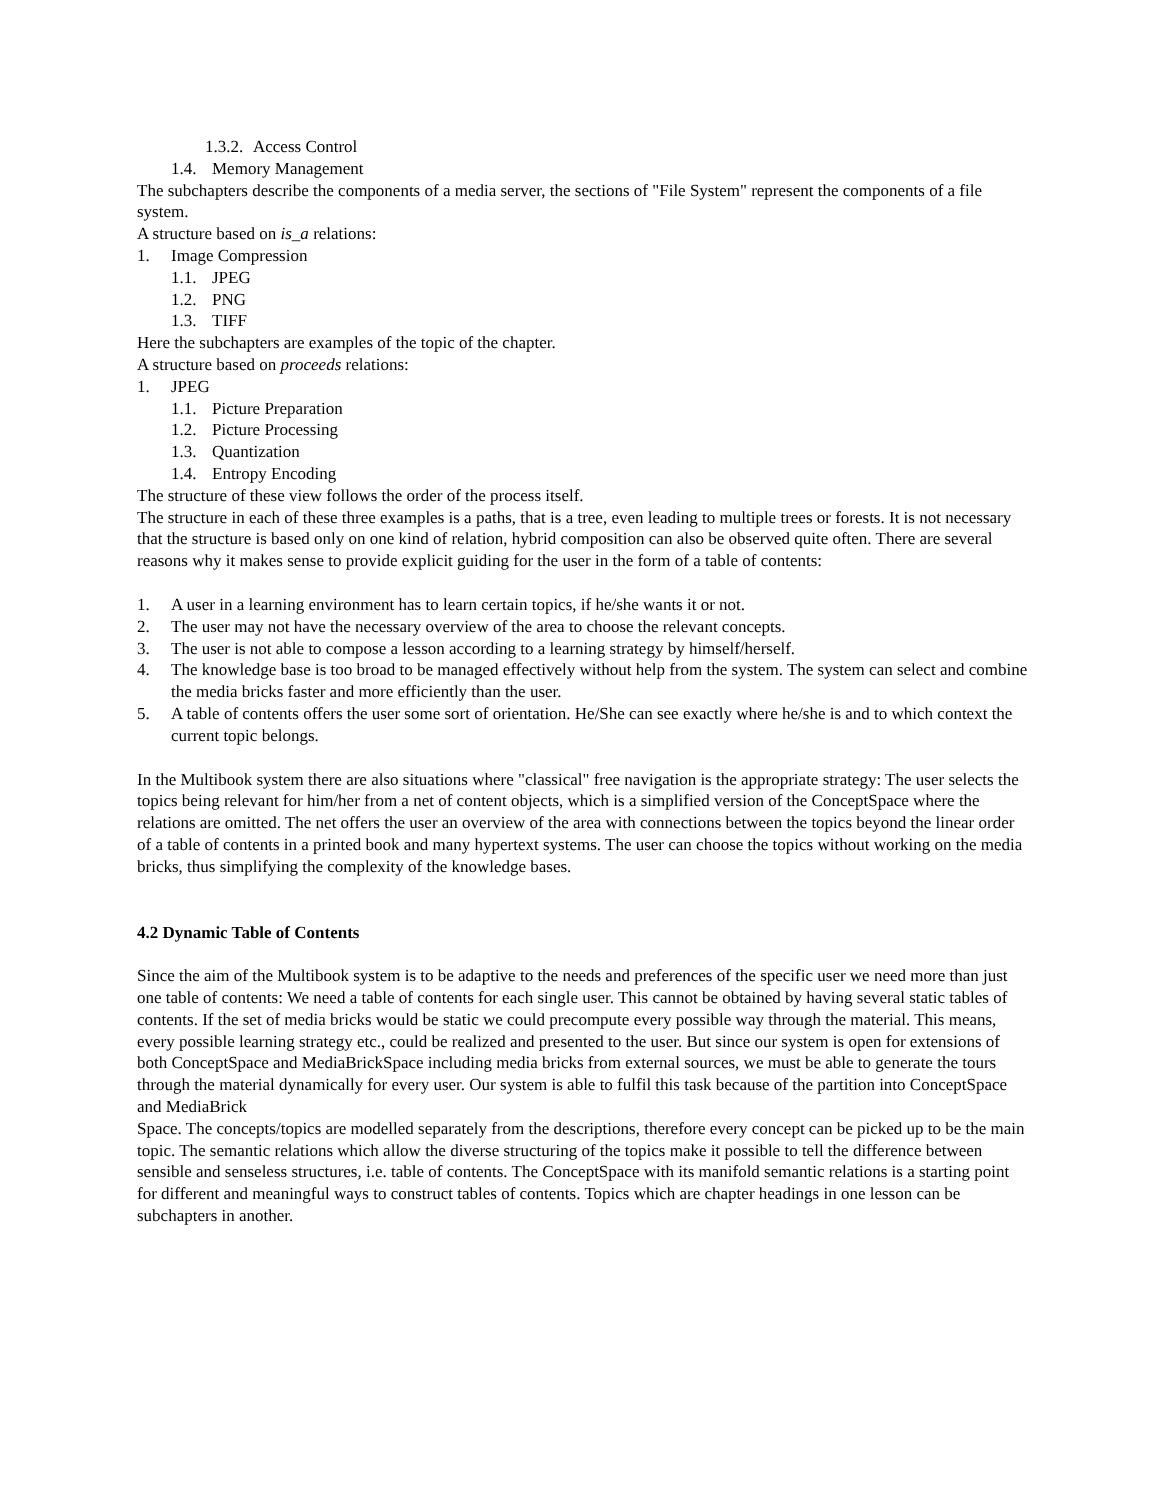1.3.2. Access Control
1.4. Memory Management
The subchapters describe the components of a media server, the sections of "File System" represent the components of a file system.
A structure based on is_a relations:
1. Image Compression
1.1. JPEG
1.2. PNG
1.3. TIFF
Here the subchapters are examples of the topic of the chapter.
A structure based on proceeds relations:
1. JPEG
1.1. Picture Preparation
1.2. Picture Processing
1.3. Quantization
1.4. Entropy Encoding
The structure of these view follows the order of the process itself.
The structure in each of these three examples is a paths, that is a tree, even leading to multiple trees or forests. It is not necessary that the structure is based only on one kind of relation, hybrid composition can also be observed quite often. There are several reasons why it makes sense to provide explicit guiding for the user in the form of a table of contents:
1. A user in a learning environment has to learn certain topics, if he/she wants it or not.
2. The user may not have the necessary overview of the area to choose the relevant concepts.
3. The user is not able to compose a lesson according to a learning strategy by himself/herself.
4. The knowledge base is too broad to be managed effectively without help from the system. The system can select and combine the media bricks faster and more efficiently than the user.
5. A table of contents offers the user some sort of orientation. He/She can see exactly where he/she is and to which context the current topic belongs.
In the Multibook system there are also situations where "classical" free navigation is the appropriate strategy: The user selects the topics being relevant for him/her from a net of content objects, which is a simplified version of the ConceptSpace where the relations are omitted. The net offers the user an overview of the area with connections between the topics beyond the linear order of a table of contents in a printed book and many hypertext systems. The user can choose the topics without working on the media bricks, thus simplifying the complexity of the knowledge bases.
4.2 Dynamic Table of Contents
Since the aim of the Multibook system is to be adaptive to the needs and preferences of the specific user we need more than just one table of contents: We need a table of contents for each single user. This cannot be obtained by having several static tables of contents. If the set of media bricks would be static we could precompute every possible way through the material. This means, every possible learning strategy etc., could be realized and presented to the user. But since our system is open for extensions of both ConceptSpace and MediaBrickSpace including media bricks from external sources, we must be able to generate the tours through the material dynamically for every user. Our system is able to fulfil this task because of the partition into ConceptSpace and MediaBrick
Space. The concepts/topics are modelled separately from the descriptions, therefore every concept can be picked up to be the main topic. The semantic relations which allow the diverse structuring of the topics make it possible to tell the difference between sensible and senseless structures, i.e. table of contents. The ConceptSpace with its manifold semantic relations is a starting point for different and meaningful ways to construct tables of contents. Topics which are chapter headings in one lesson can be subchapters in another.